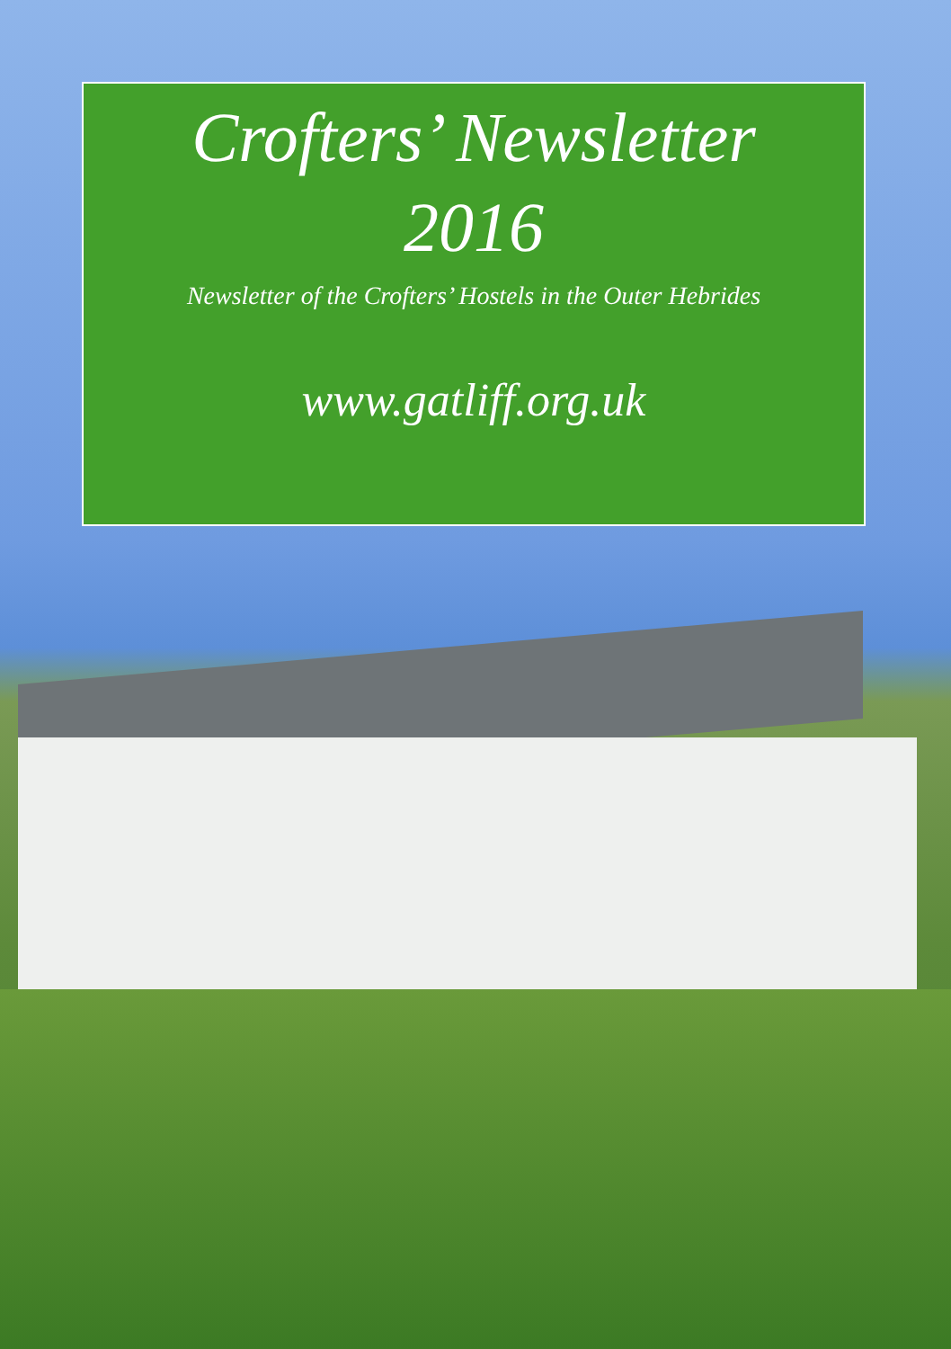Crofters’ Newsletter
2016
Newsletter of the Crofters’ Hostels in the Outer Hebrides
www.gatliff.org.uk